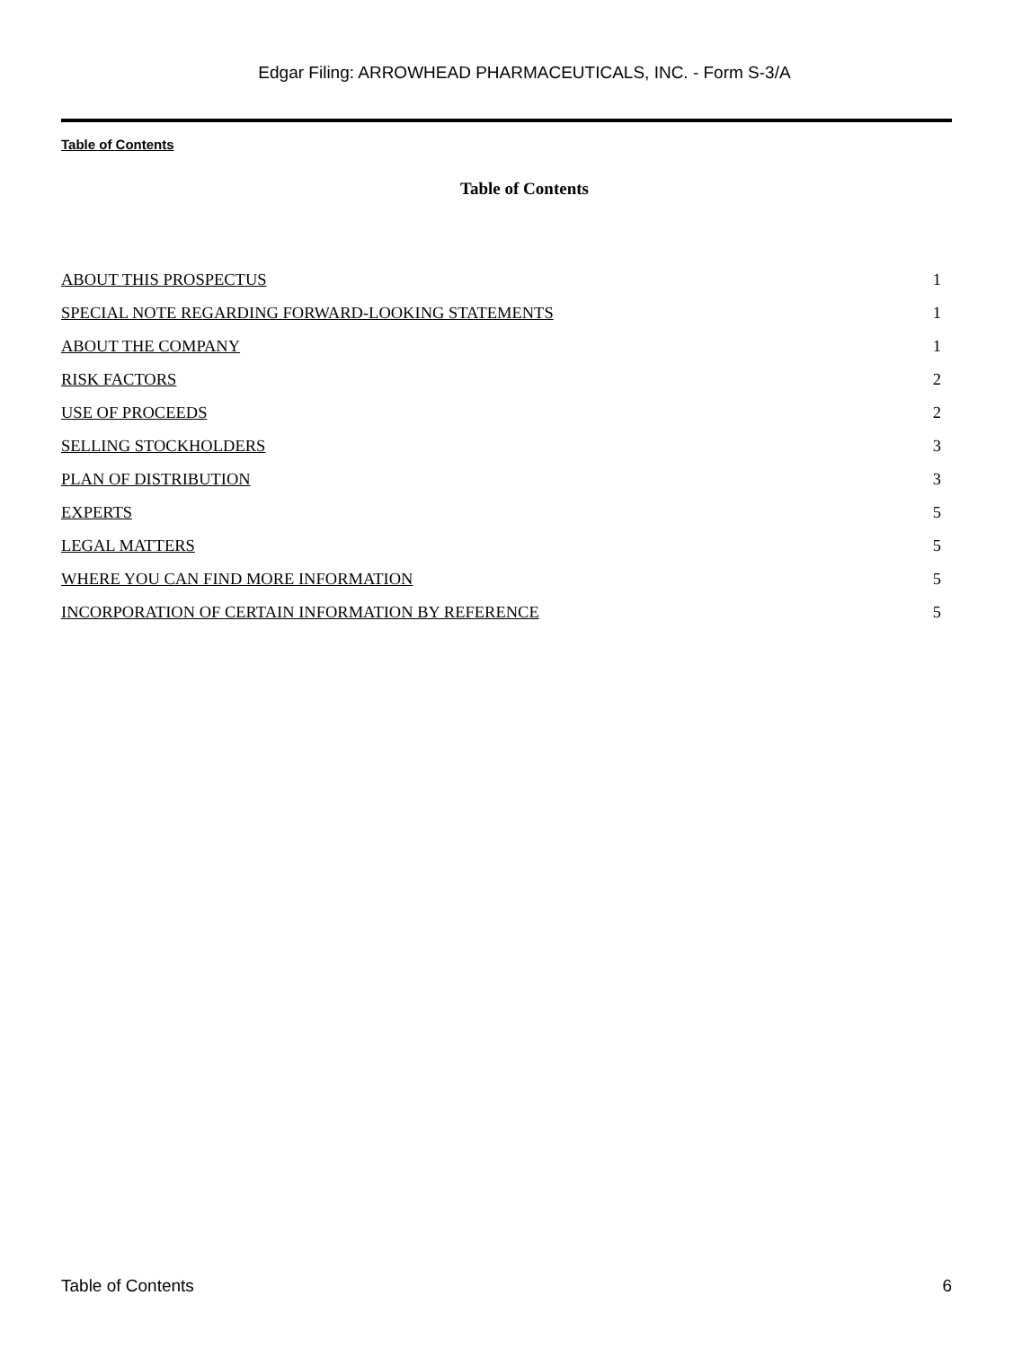Edgar Filing: ARROWHEAD PHARMACEUTICALS, INC. - Form S-3/A
Table of Contents
Table of Contents
| ABOUT THIS PROSPECTUS | 1 |
| SPECIAL NOTE REGARDING FORWARD-LOOKING STATEMENTS | 1 |
| ABOUT THE COMPANY | 1 |
| RISK FACTORS | 2 |
| USE OF PROCEEDS | 2 |
| SELLING STOCKHOLDERS | 3 |
| PLAN OF DISTRIBUTION | 3 |
| EXPERTS | 5 |
| LEGAL MATTERS | 5 |
| WHERE YOU CAN FIND MORE INFORMATION | 5 |
| INCORPORATION OF CERTAIN INFORMATION BY REFERENCE | 5 |
Table of Contents 6